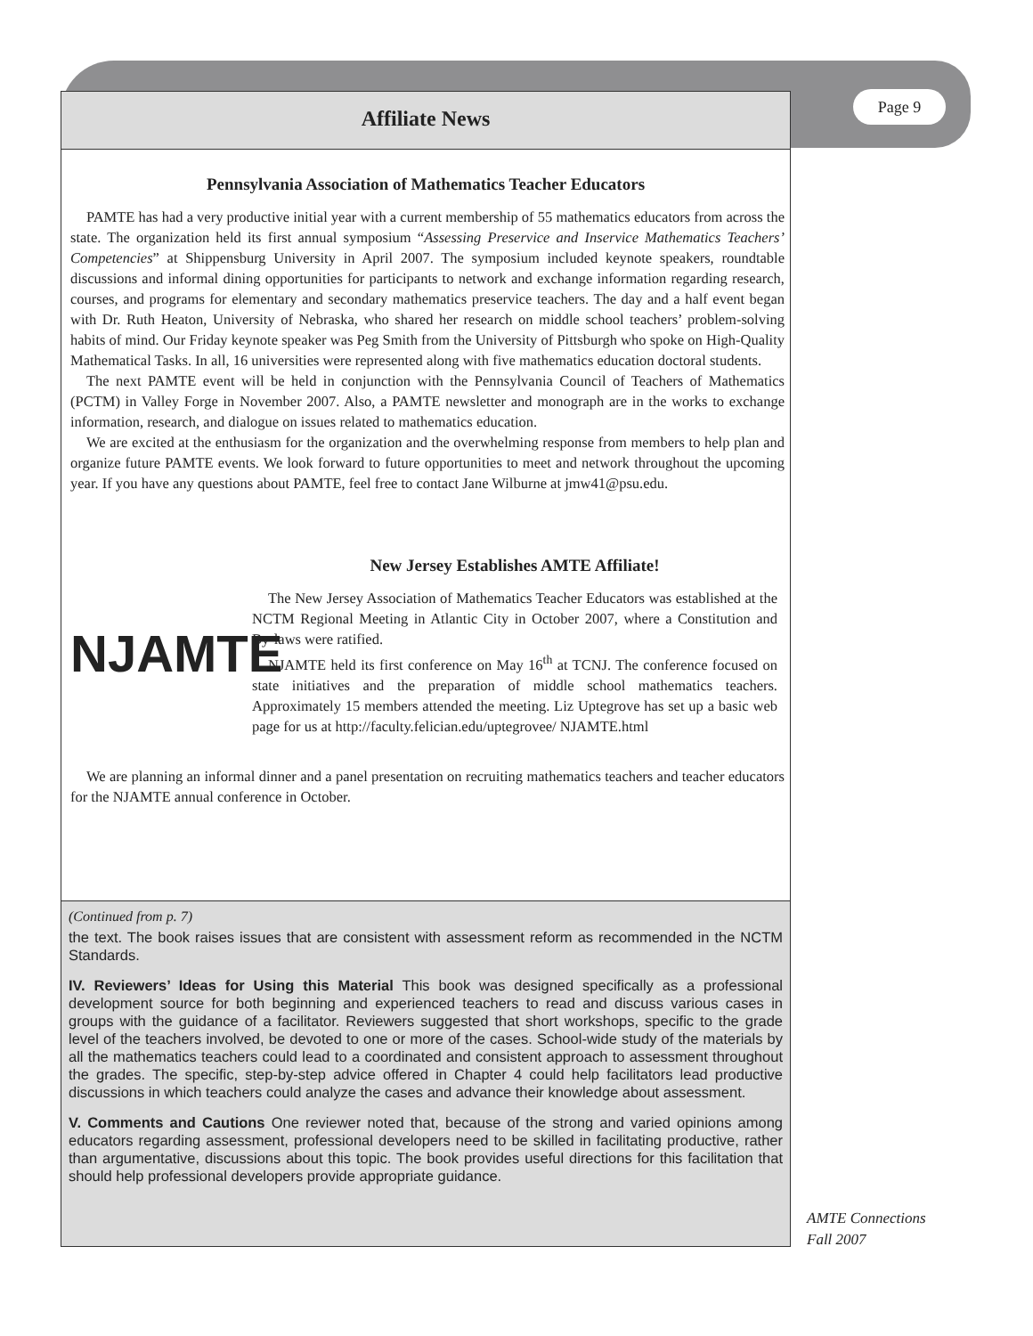Page 9
Affiliate News
Pennsylvania Association of Mathematics Teacher Educators
PAMTE has had a very productive initial year with a current membership of 55 mathematics educators from across the state. The organization held its first annual symposium “Assessing Preservice and Inservice Mathematics Teachers’ Competencies” at Shippensburg University in April 2007. The symposium included keynote speakers, roundtable discussions and informal dining opportunities for participants to network and exchange information regarding research, courses, and programs for elementary and secondary mathematics preservice teachers. The day and a half event began with Dr. Ruth Heaton, University of Nebraska, who shared her research on middle school teachers’ problem-solving habits of mind. Our Friday keynote speaker was Peg Smith from the University of Pittsburgh who spoke on High-Quality Mathematical Tasks. In all, 16 universities were represented along with five mathematics education doctoral students.
The next PAMTE event will be held in conjunction with the Pennsylvania Council of Teachers of Mathematics (PCTM) in Valley Forge in November 2007. Also, a PAMTE newsletter and monograph are in the works to exchange information, research, and dialogue on issues related to mathematics education.
We are excited at the enthusiasm for the organization and the overwhelming response from members to help plan and organize future PAMTE events. We look forward to future opportunities to meet and network throughout the upcoming year. If you have any questions about PAMTE, feel free to contact Jane Wilburne at jmw41@psu.edu.
New Jersey Establishes AMTE Affiliate!
NJAMTE
The New Jersey Association of Mathematics Teacher Educators was established at the NCTM Regional Meeting in Atlantic City in October 2007, where a Constitution and By-laws were ratified.
NJAMTE held its first conference on May 16<sup>th</sup> at TCNJ. The conference focused on state initiatives and the preparation of middle school mathematics teachers. Approximately 15 members attended the meeting. Liz Uptegrove has set up a basic web page for us at http://faculty.felician.edu/uptegrovee/ NJAMTE.html
We are planning an informal dinner and a panel presentation on recruiting mathematics teachers and teacher educators for the NJAMTE annual conference in October.
(Continued from p. 7)
the text. The book raises issues that are consistent with assessment reform as recommended in the NCTM Standards.
IV. Reviewers’ Ideas for Using this Material This book was designed specifically as a professional development source for both beginning and experienced teachers to read and discuss various cases in groups with the guidance of a facilitator. Reviewers suggested that short workshops, specific to the grade level of the teachers involved, be devoted to one or more of the cases. School-wide study of the materials by all the mathematics teachers could lead to a coordinated and consistent approach to assessment throughout the grades. The specific, step-by-step advice offered in Chapter 4 could help facilitators lead productive discussions in which teachers could analyze the cases and advance their knowledge about assessment.
V. Comments and Cautions One reviewer noted that, because of the strong and varied opinions among educators regarding assessment, professional developers need to be skilled in facilitating productive, rather than argumentative, discussions about this topic. The book provides useful directions for this facilitation that should help professional developers provide appropriate guidance.
AMTE Connections
Fall 2007